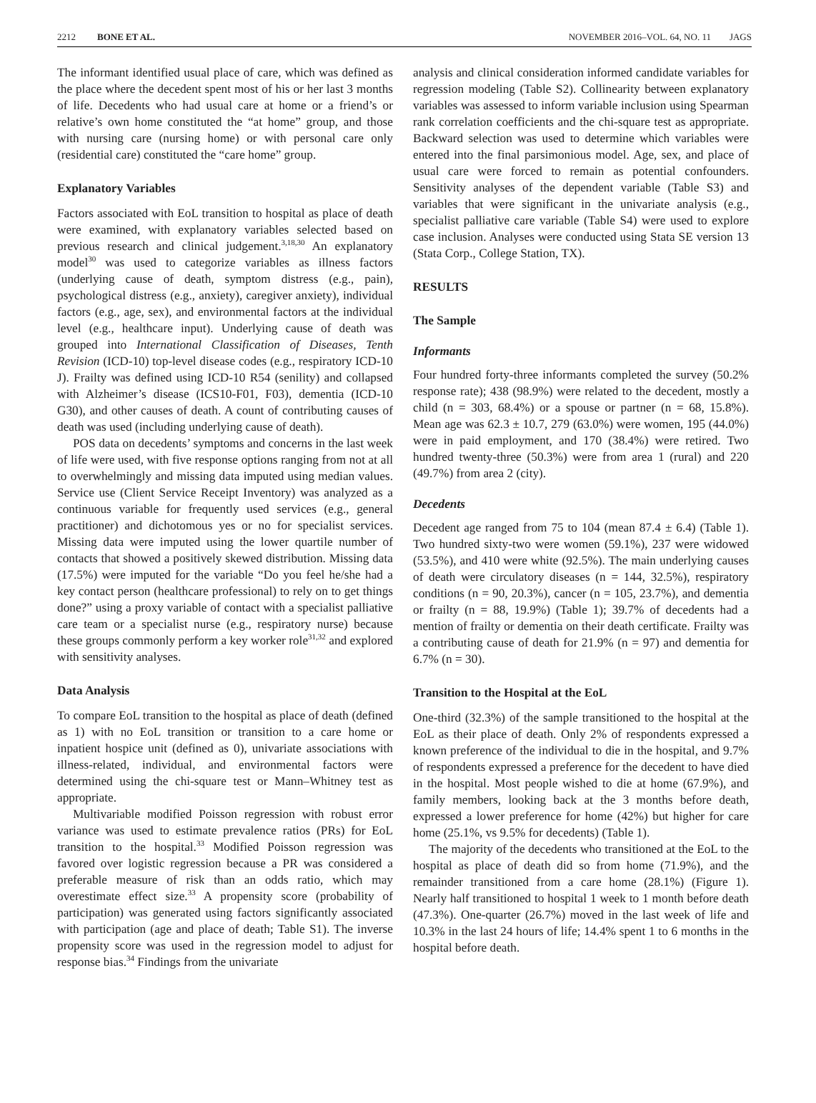2212 BONE ET AL. NOVEMBER 2016–VOL. 64, NO. 11 JAGS
The informant identified usual place of care, which was defined as the place where the decedent spent most of his or her last 3 months of life. Decedents who had usual care at home or a friend’s or relative’s own home constituted the “at home” group, and those with nursing care (nursing home) or with personal care only (residential care) constituted the “care home” group.
Explanatory Variables
Factors associated with EoL transition to hospital as place of death were examined, with explanatory variables selected based on previous research and clinical judgement.<sup>3,18,30</sup> An explanatory model<sup>30</sup> was used to categorize variables as illness factors (underlying cause of death, symptom distress (e.g., pain), psychological distress (e.g., anxiety), caregiver anxiety), individual factors (e.g., age, sex), and environmental factors at the individual level (e.g., healthcare input). Underlying cause of death was grouped into International Classification of Diseases, Tenth Revision (ICD-10) top-level disease codes (e.g., respiratory ICD-10 J). Frailty was defined using ICD-10 R54 (senility) and collapsed with Alzheimer’s disease (ICS10-F01, F03), dementia (ICD-10 G30), and other causes of death. A count of contributing causes of death was used (including underlying cause of death).
POS data on decedents’ symptoms and concerns in the last week of life were used, with five response options ranging from not at all to overwhelmingly and missing data imputed using median values. Service use (Client Service Receipt Inventory) was analyzed as a continuous variable for frequently used services (e.g., general practitioner) and dichotomous yes or no for specialist services. Missing data were imputed using the lower quartile number of contacts that showed a positively skewed distribution. Missing data (17.5%) were imputed for the variable “Do you feel he/she had a key contact person (healthcare professional) to rely on to get things done?” using a proxy variable of contact with a specialist palliative care team or a specialist nurse (e.g., respiratory nurse) because these groups commonly perform a key worker role<sup>31,32</sup> and explored with sensitivity analyses.
Data Analysis
To compare EoL transition to the hospital as place of death (defined as 1) with no EoL transition or transition to a care home or inpatient hospice unit (defined as 0), univariate associations with illness-related, individual, and environmental factors were determined using the chi-square test or Mann–Whitney test as appropriate.
Multivariable modified Poisson regression with robust error variance was used to estimate prevalence ratios (PRs) for EoL transition to the hospital.<sup>33</sup> Modified Poisson regression was favored over logistic regression because a PR was considered a preferable measure of risk than an odds ratio, which may overestimate effect size.<sup>33</sup> A propensity score (probability of participation) was generated using factors significantly associated with participation (age and place of death; Table S1). The inverse propensity score was used in the regression model to adjust for response bias.<sup>34</sup> Findings from the univariate
analysis and clinical consideration informed candidate variables for regression modeling (Table S2). Collinearity between explanatory variables was assessed to inform variable inclusion using Spearman rank correlation coefficients and the chi-square test as appropriate. Backward selection was used to determine which variables were entered into the final parsimonious model. Age, sex, and place of usual care were forced to remain as potential confounders. Sensitivity analyses of the dependent variable (Table S3) and variables that were significant in the univariate analysis (e.g., specialist palliative care variable (Table S4) were used to explore case inclusion. Analyses were conducted using Stata SE version 13 (Stata Corp., College Station, TX).
RESULTS
The Sample
Informants
Four hundred forty-three informants completed the survey (50.2% response rate); 438 (98.9%) were related to the decedent, mostly a child (n = 303, 68.4%) or a spouse or partner (n = 68, 15.8%). Mean age was 62.3 ± 10.7, 279 (63.0%) were women, 195 (44.0%) were in paid employment, and 170 (38.4%) were retired. Two hundred twenty-three (50.3%) were from area 1 (rural) and 220 (49.7%) from area 2 (city).
Decedents
Decedent age ranged from 75 to 104 (mean 87.4 ± 6.4) (Table 1). Two hundred sixty-two were women (59.1%), 237 were widowed (53.5%), and 410 were white (92.5%). The main underlying causes of death were circulatory diseases (n = 144, 32.5%), respiratory conditions (n = 90, 20.3%), cancer (n = 105, 23.7%), and dementia or frailty (n = 88, 19.9%) (Table 1); 39.7% of decedents had a mention of frailty or dementia on their death certificate. Frailty was a contributing cause of death for 21.9% (n = 97) and dementia for 6.7% (n = 30).
Transition to the Hospital at the EoL
One-third (32.3%) of the sample transitioned to the hospital at the EoL as their place of death. Only 2% of respondents expressed a known preference of the individual to die in the hospital, and 9.7% of respondents expressed a preference for the decedent to have died in the hospital. Most people wished to die at home (67.9%), and family members, looking back at the 3 months before death, expressed a lower preference for home (42%) but higher for care home (25.1%, vs 9.5% for decedents) (Table 1).
The majority of the decedents who transitioned at the EoL to the hospital as place of death did so from home (71.9%), and the remainder transitioned from a care home (28.1%) (Figure 1). Nearly half transitioned to hospital 1 week to 1 month before death (47.3%). One-quarter (26.7%) moved in the last week of life and 10.3% in the last 24 hours of life; 14.4% spent 1 to 6 months in the hospital before death.